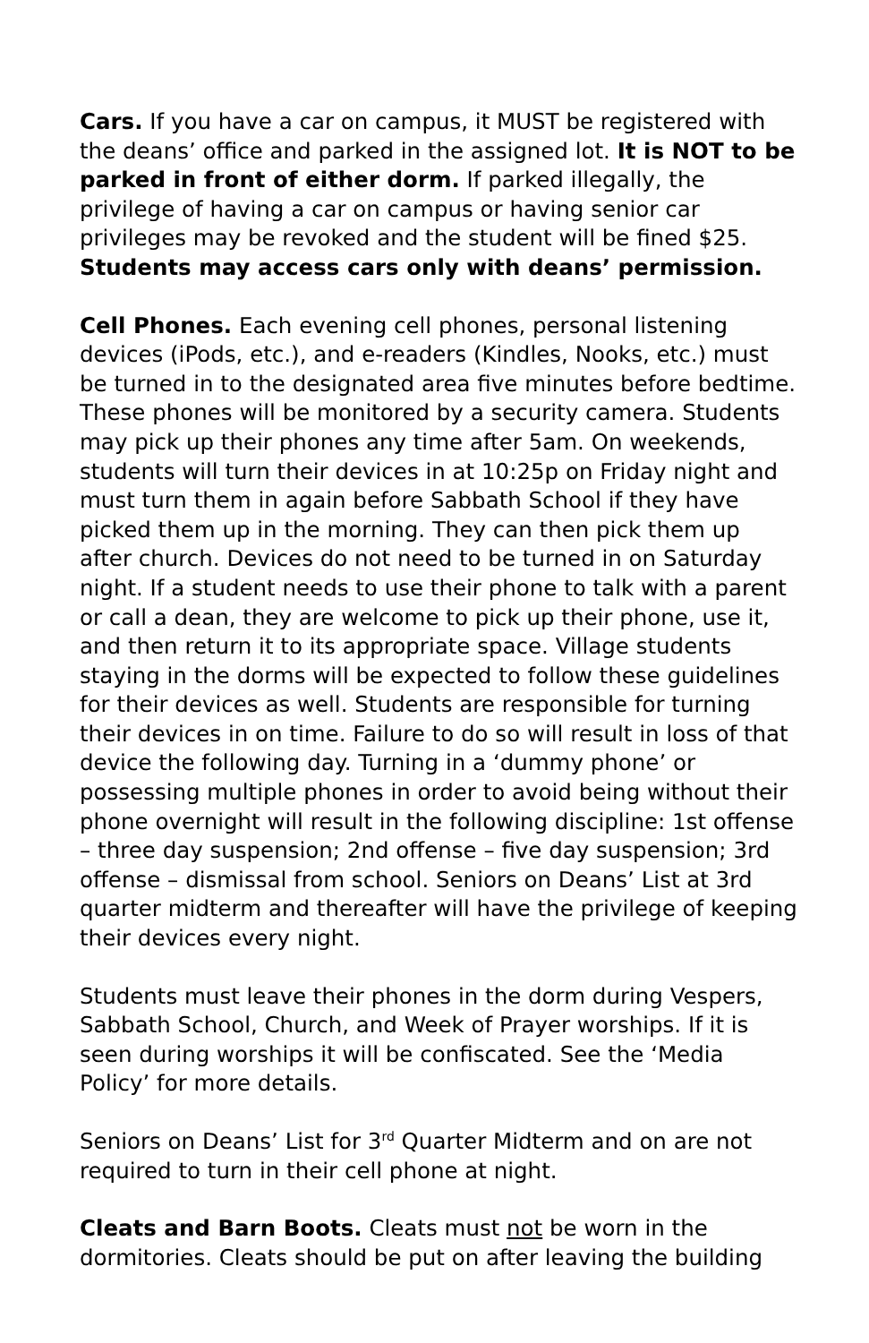Cars. If you have a car on campus, it MUST be registered with the deans’ office and parked in the assigned lot. It is NOT to be parked in front of either dorm. If parked illegally, the privilege of having a car on campus or having senior car privileges may be revoked and the student will be fined $25. Students may access cars only with deans’ permission.
Cell Phones. Each evening cell phones, personal listening devices (iPods, etc.), and e-readers (Kindles, Nooks, etc.) must be turned in to the designated area five minutes before bedtime. These phones will be monitored by a security camera. Students may pick up their phones any time after 5am. On weekends, students will turn their devices in at 10:25p on Friday night and must turn them in again before Sabbath School if they have picked them up in the morning. They can then pick them up after church. Devices do not need to be turned in on Saturday night. If a student needs to use their phone to talk with a parent or call a dean, they are welcome to pick up their phone, use it, and then return it to its appropriate space. Village students staying in the dorms will be expected to follow these guidelines for their devices as well. Students are responsible for turning their devices in on time. Failure to do so will result in loss of that device the following day. Turning in a ‘dummy phone’ or possessing multiple phones in order to avoid being without their phone overnight will result in the following discipline: 1st offense – three day suspension; 2nd offense – five day suspension; 3rd offense – dismissal from school. Seniors on Deans’ List at 3rd quarter midterm and thereafter will have the privilege of keeping their devices every night.
Students must leave their phones in the dorm during Vespers, Sabbath School, Church, and Week of Prayer worships. If it is seen during worships it will be confiscated. See the ‘Media Policy’ for more details.
Seniors on Deans’ List for 3<sup>rd</sup> Quarter Midterm and on are not required to turn in their cell phone at night.
Cleats and Barn Boots. Cleats must not be worn in the dormitories. Cleats should be put on after leaving the building